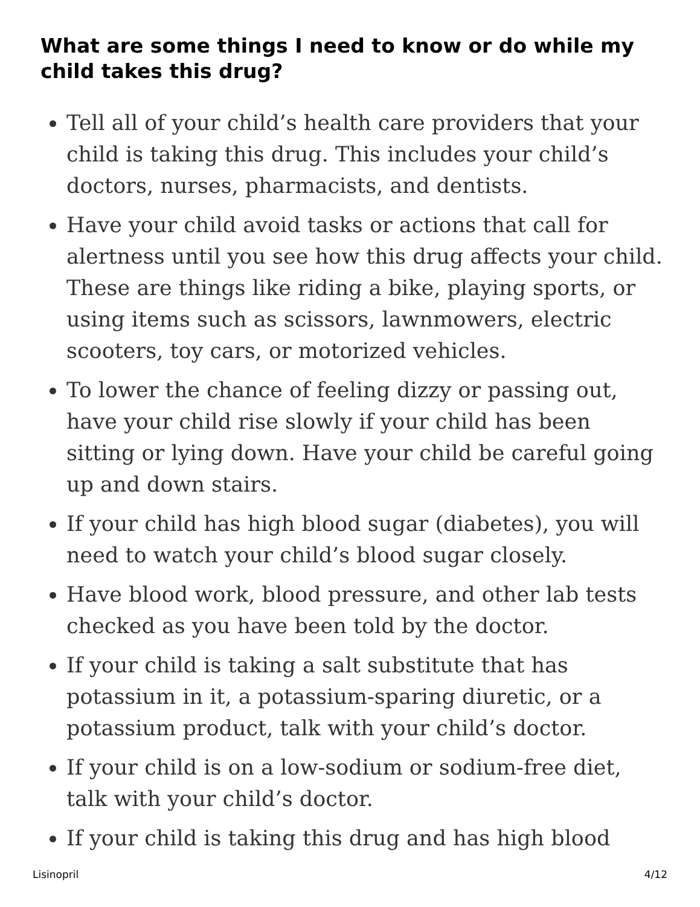What are some things I need to know or do while my child takes this drug?
Tell all of your child’s health care providers that your child is taking this drug. This includes your child’s doctors, nurses, pharmacists, and dentists.
Have your child avoid tasks or actions that call for alertness until you see how this drug affects your child. These are things like riding a bike, playing sports, or using items such as scissors, lawnmowers, electric scooters, toy cars, or motorized vehicles.
To lower the chance of feeling dizzy or passing out, have your child rise slowly if your child has been sitting or lying down. Have your child be careful going up and down stairs.
If your child has high blood sugar (diabetes), you will need to watch your child’s blood sugar closely.
Have blood work, blood pressure, and other lab tests checked as you have been told by the doctor.
If your child is taking a salt substitute that has potassium in it, a potassium-sparing diuretic, or a potassium product, talk with your child’s doctor.
If your child is on a low-sodium or sodium-free diet, talk with your child’s doctor.
If your child is taking this drug and has high blood
Lisinopril 4/12